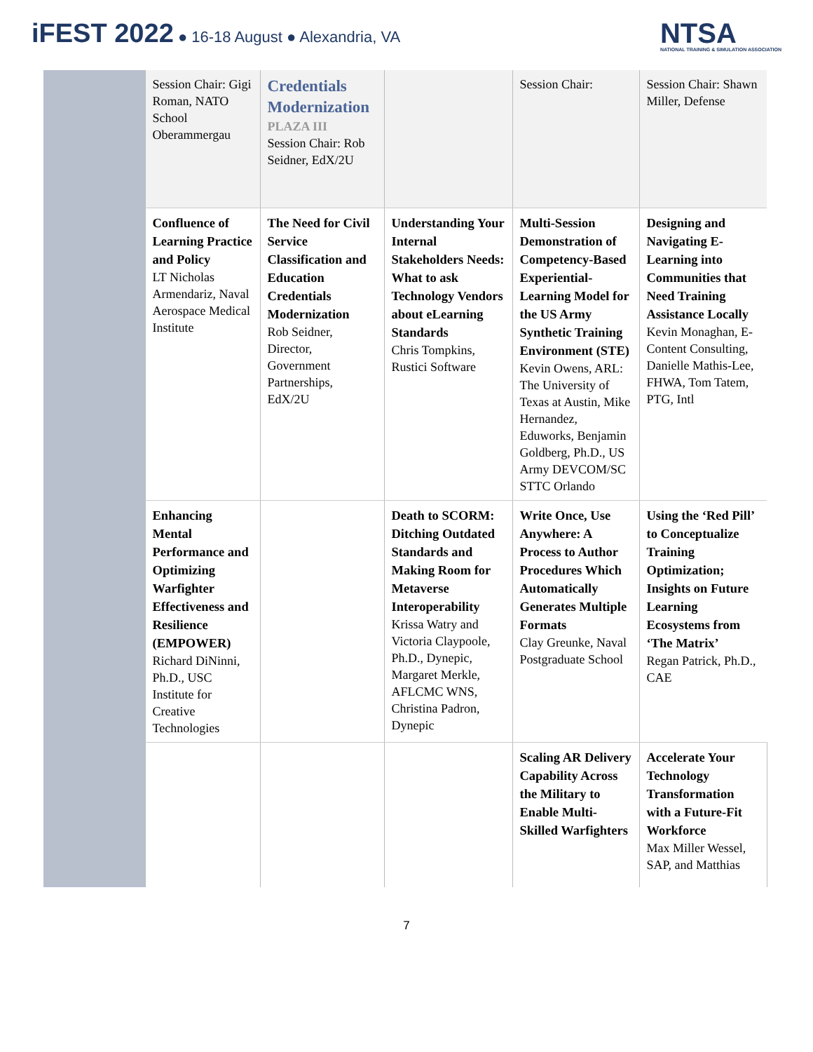iFEST 2022 ● 16-18 August ● Alexandria, VA
NTSA
NATIONAL TRAINING & SIMULATION ASSOCIATION
| | Session Chair: Gigi Roman, NATO School Oberammergau | Credentials Modernization PLAZA III Session Chair: Rob Seidner, EdX/2U | | Session Chair: | Session Chair: Shawn Miller, Defense |
| | Confluence of Learning Practice and Policy LT Nicholas Armendariz, Naval Aerospace Medical Institute | The Need for Civil Service Classification and Education Credentials Modernization Rob Seidner, Director, Government Partnerships, EdX/2U | Understanding Your Internal Stakeholders Needs: What to ask Technology Vendors about eLearning Standards Chris Tompkins, Rustici Software | Multi-Session Demonstration of Competency-Based Experiential-Learning Model for the US Army Synthetic Training Environment (STE) Kevin Owens, ARL: The University of Texas at Austin, Mike Hernandez, Eduworks, Benjamin Goldberg, Ph.D., US Army DEVCOM/SC STTC Orlando | Designing and Navigating E-Learning into Communities that Need Training Assistance Locally Kevin Monaghan, E-Content Consulting, Danielle Mathis-Lee, FHWA, Tom Tatem, PTG, Intl |
| | Enhancing Mental Performance and Optimizing Warfighter Effectiveness and Resilience (EMPOWER) Richard DiNinni, Ph.D., USC Institute for Creative Technologies | | Death to SCORM: Ditching Outdated Standards and Making Room for Metaverse Interoperability Krissa Watry and Victoria Claypoole, Ph.D., Dynepic, Margaret Merkle, AFLCMC WNS, Christina Padron, Dynepic | Write Once, Use Anywhere: A Process to Author Procedures Which Automatically Generates Multiple Formats Clay Greunke, Naval Postgraduate School | Using the ‘Red Pill’ to Conceptualize Training Optimization; Insights on Future Learning Ecosystems from ‘The Matrix’ Regan Patrick, Ph.D., CAE |
| | | | | Scaling AR Delivery Capability Across the Military to Enable Multi-Skilled Warfighters | Accelerate Your Technology Transformation with a Future-Fit Workforce Max Miller Wessel, SAP, and Matthias |
7